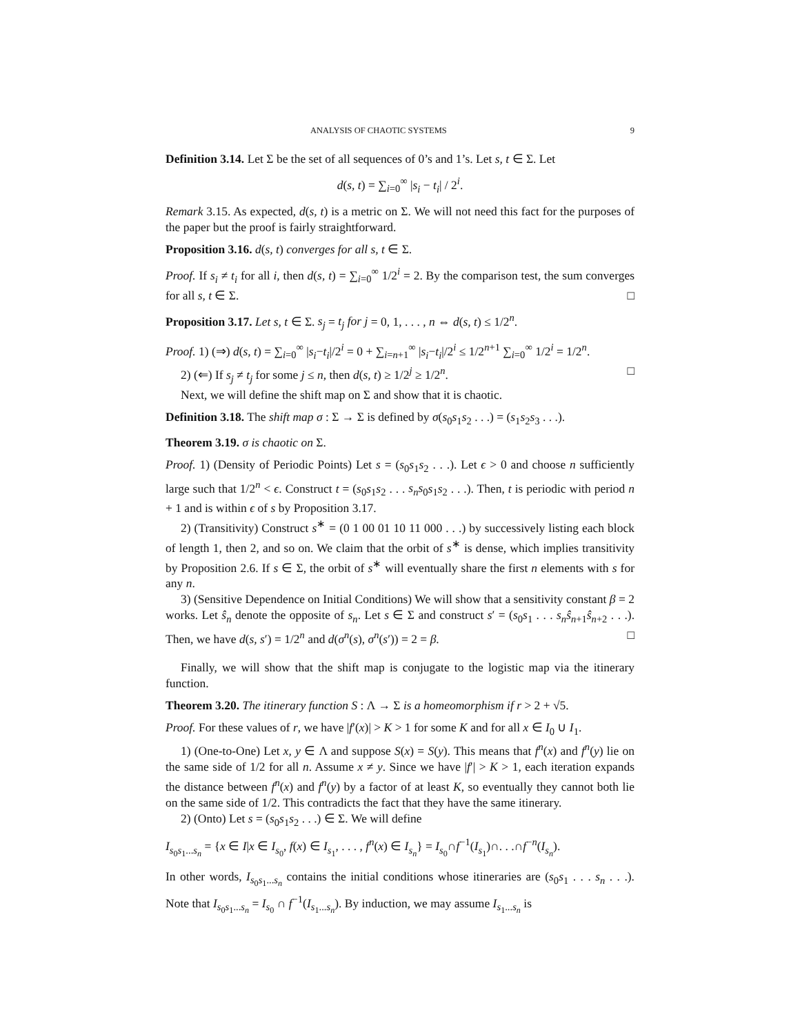ANALYSIS OF CHAOTIC SYSTEMS 9
Definition 3.14. Let Σ be the set of all sequences of 0’s and 1’s. Let s, t ∈ Σ. Let
d(s, t) = ∑<sub>i=0</sub><sup>∞</sup> |s<sub>i</sub> − t<sub>i</sub>| / 2<sup>i</sup>.
Remark 3.15. As expected, d(s, t) is a metric on Σ. We will not need this fact for the purposes of the paper but the proof is fairly straightforward.
Proposition 3.16. d(s, t) converges for all s, t ∈ Σ.
Proof. If s<sub>i</sub> ≠ t<sub>i</sub> for all i, then d(s, t) = ∑<sub>i=0</sub><sup>∞</sup> 1/2<sup>i</sup> = 2. By the comparison test, the sum converges for all s, t ∈ Σ. □
Proposition 3.17. Let s, t ∈ Σ. s<sub>j</sub> = t<sub>j</sub> for j = 0, 1, . . . , n ⇔ d(s, t) ≤ 1/2<sup>n</sup>.
Proof. 1) (⇒) d(s, t) = ∑<sub>i=0</sub><sup>∞</sup> |s<sub>i</sub>−t<sub>i</sub>|/2<sup>i</sup> = 0 + ∑<sub>i=n+1</sub><sup>∞</sup> |s<sub>i</sub>−t<sub>i</sub>|/2<sup>i</sup> ≤ 1/2<sup>n+1</sup> ∑<sub>i=0</sub><sup>∞</sup> 1/2<sup>i</sup> = 1/2<sup>n</sup>.
2) (⇐) If s<sub>j</sub> ≠ t<sub>j</sub> for some j ≤ n, then d(s, t) ≥ 1/2<sup>j</sup> ≥ 1/2<sup>n</sup>. □
Next, we will define the shift map on Σ and show that it is chaotic.
Definition 3.18. The shift map σ : Σ → Σ is defined by σ(s<sub>0</sub>s<sub>1</sub>s<sub>2</sub> . . .) = (s<sub>1</sub>s<sub>2</sub>s<sub>3</sub> . . .).
Theorem 3.19. σ is chaotic on Σ.
Proof. 1) (Density of Periodic Points) Let s = (s<sub>0</sub>s<sub>1</sub>s<sub>2</sub> . . .). Let ϵ > 0 and choose n sufficiently large such that 1/2<sup>n</sup> < ϵ. Construct t = (s<sub>0</sub>s<sub>1</sub>s<sub>2</sub> . . . s<sub>n</sub>s<sub>0</sub>s<sub>1</sub>s<sub>2</sub> . . .). Then, t is periodic with period n + 1 and is within ϵ of s by Proposition 3.17.
2) (Transitivity) Construct s<sup>∗</sup> = (0 1 00 01 10 11 000 . . .) by successively listing each block of length 1, then 2, and so on. We claim that the orbit of s<sup>∗</sup> is dense, which implies transitivity by Proposition 2.6. If s ∈ Σ, the orbit of s<sup>∗</sup> will eventually share the first n elements with s for any n.
3) (Sensitive Dependence on Initial Conditions) We will show that a sensitivity constant β = 2 works. Let ŝ<sub>n</sub> denote the opposite of s<sub>n</sub>. Let s ∈ Σ and construct s′ = (s<sub>0</sub>s<sub>1</sub> . . . s<sub>n</sub> ŝ<sub>n+1</sub>ŝ<sub>n+2</sub> . . .). Then, we have d(s, s′) = 1/2<sup>n</sup> and d(σ<sup>n</sup>(s), σ<sup>n</sup>(s′)) = 2 = β. □
Finally, we will show that the shift map is conjugate to the logistic map via the itinerary function.
Theorem 3.20. The itinerary function S : Λ → Σ is a homeomorphism if r > 2 + √5.
Proof. For these values of r, we have |f′(x)| > K > 1 for some K and for all x ∈ I<sub>0</sub> ∪ I<sub>1</sub>.
1) (One-to-One) Let x, y ∈ Λ and suppose S(x) = S(y). This means that f<sup>n</sup>(x) and f<sup>n</sup>(y) lie on the same side of 1/2 for all n. Assume x ≠ y. Since we have |f′| > K > 1, each iteration expands the distance between f<sup>n</sup>(x) and f<sup>n</sup>(y) by a factor of at least K, so eventually they cannot both lie on the same side of 1/2. This contradicts the fact that they have the same itinerary.
2) (Onto) Let s = (s<sub>0</sub>s<sub>1</sub>s<sub>2</sub> . . .) ∈ Σ. We will define
I<sub>s<sub>0</sub>s<sub>1</sub>...s<sub>n</sub></sub> = {x ∈ I|x ∈ I<sub>s<sub>0</sub></sub>, f(x) ∈ I<sub>s<sub>1</sub></sub>, . . . , f<sup>n</sup>(x) ∈ I<sub>s<sub>n</sub></sub>} = I<sub>s<sub>0</sub></sub>∩f<sup>−1</sup>(I<sub>s<sub>1</sub></sub>)∩. . .∩f<sup>−n</sup>(I<sub>s<sub>n</sub></sub>).
In other words, I<sub>s<sub>0</sub>s<sub>1</sub>...s<sub>n</sub></sub> contains the initial conditions whose itineraries are (s<sub>0</sub>s<sub>1</sub> . . . s<sub>n</sub> . . .). Note that I<sub>s<sub>0</sub>s<sub>1</sub>...s<sub>n</sub></sub> = I<sub>s<sub>0</sub></sub> ∩ f<sup>−1</sup>(I<sub>s<sub>1</sub>...s<sub>n</sub></sub>). By induction, we may assume I<sub>s<sub>1</sub>...s<sub>n</sub></sub> is